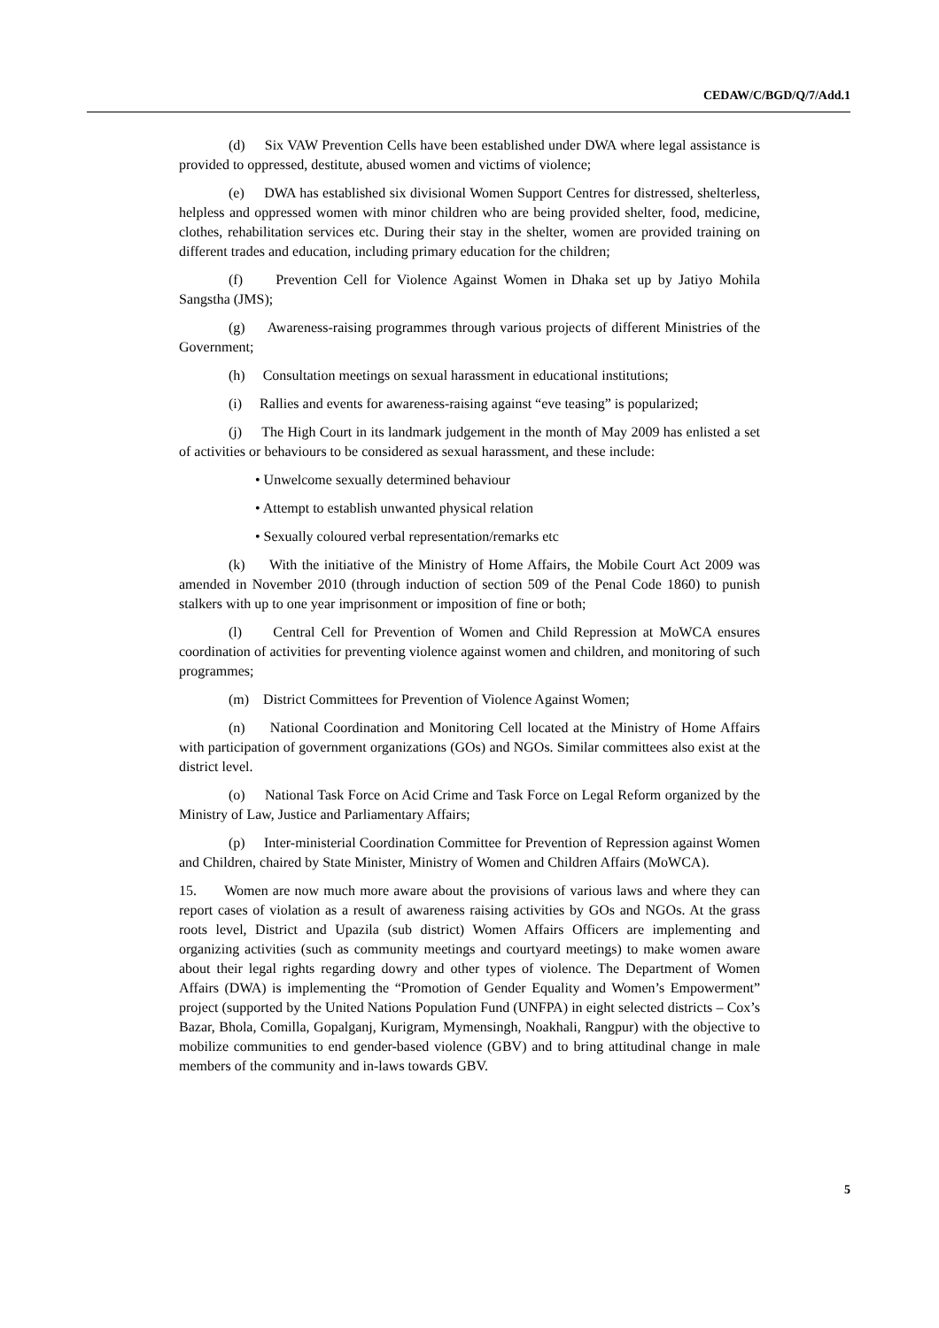CEDAW/C/BGD/Q/7/Add.1
(d) Six VAW Prevention Cells have been established under DWA where legal assistance is provided to oppressed, destitute, abused women and victims of violence;
(e) DWA has established six divisional Women Support Centres for distressed, shelterless, helpless and oppressed women with minor children who are being provided shelter, food, medicine, clothes, rehabilitation services etc. During their stay in the shelter, women are provided training on different trades and education, including primary education for the children;
(f) Prevention Cell for Violence Against Women in Dhaka set up by Jatiyo Mohila Sangstha (JMS);
(g) Awareness-raising programmes through various projects of different Ministries of the Government;
(h) Consultation meetings on sexual harassment in educational institutions;
(i) Rallies and events for awareness-raising against “eve teasing” is popularized;
(j) The High Court in its landmark judgement in the month of May 2009 has enlisted a set of activities or behaviours to be considered as sexual harassment, and these include:
• Unwelcome sexually determined behaviour
• Attempt to establish unwanted physical relation
• Sexually coloured verbal representation/remarks etc
(k) With the initiative of the Ministry of Home Affairs, the Mobile Court Act 2009 was amended in November 2010 (through induction of section 509 of the Penal Code 1860) to punish stalkers with up to one year imprisonment or imposition of fine or both;
(l) Central Cell for Prevention of Women and Child Repression at MoWCA ensures coordination of activities for preventing violence against women and children, and monitoring of such programmes;
(m) District Committees for Prevention of Violence Against Women;
(n) National Coordination and Monitoring Cell located at the Ministry of Home Affairs with participation of government organizations (GOs) and NGOs. Similar committees also exist at the district level.
(o) National Task Force on Acid Crime and Task Force on Legal Reform organized by the Ministry of Law, Justice and Parliamentary Affairs;
(p) Inter-ministerial Coordination Committee for Prevention of Repression against Women and Children, chaired by State Minister, Ministry of Women and Children Affairs (MoWCA).
15. Women are now much more aware about the provisions of various laws and where they can report cases of violation as a result of awareness raising activities by GOs and NGOs. At the grass roots level, District and Upazila (sub district) Women Affairs Officers are implementing and organizing activities (such as community meetings and courtyard meetings) to make women aware about their legal rights regarding dowry and other types of violence. The Department of Women Affairs (DWA) is implementing the “Promotion of Gender Equality and Women’s Empowerment” project (supported by the United Nations Population Fund (UNFPA) in eight selected districts – Cox’s Bazar, Bhola, Comilla, Gopalganj, Kurigram, Mymensingh, Noakhali, Rangpur) with the objective to mobilize communities to end gender-based violence (GBV) and to bring attitudinal change in male members of the community and in-laws towards GBV.
5